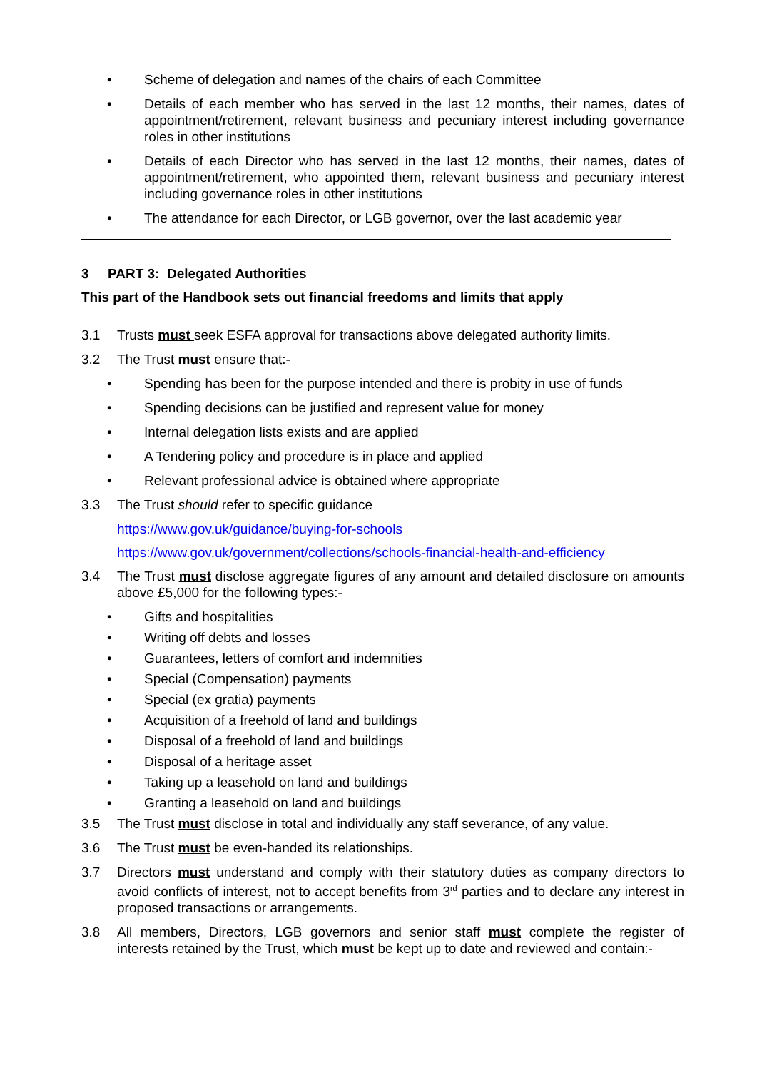• Scheme of delegation and names of the chairs of each Committee
• Details of each member who has served in the last 12 months, their names, dates of appointment/retirement, relevant business and pecuniary interest including governance roles in other institutions
• Details of each Director who has served in the last 12 months, their names, dates of appointment/retirement, who appointed them, relevant business and pecuniary interest including governance roles in other institutions
• The attendance for each Director, or LGB governor, over the last academic year
3 PART 3: Delegated Authorities
This part of the Handbook sets out financial freedoms and limits that apply
3.1 Trusts must seek ESFA approval for transactions above delegated authority limits.
3.2 The Trust must ensure that:-
• Spending has been for the purpose intended and there is probity in use of funds
• Spending decisions can be justified and represent value for money
• Internal delegation lists exists and are applied
• A Tendering policy and procedure is in place and applied
• Relevant professional advice is obtained where appropriate
3.3 The Trust should refer to specific guidance
https://www.gov.uk/guidance/buying-for-schools
https://www.gov.uk/government/collections/schools-financial-health-and-efficiency
3.4 The Trust must disclose aggregate figures of any amount and detailed disclosure on amounts above £5,000 for the following types:-
• Gifts and hospitalities
• Writing off debts and losses
• Guarantees, letters of comfort and indemnities
• Special (Compensation) payments
• Special (ex gratia) payments
• Acquisition of a freehold of land and buildings
• Disposal of a freehold of land and buildings
• Disposal of a heritage asset
• Taking up a leasehold on land and buildings
• Granting a leasehold on land and buildings
3.5 The Trust must disclose in total and individually any staff severance, of any value.
3.6 The Trust must be even-handed its relationships.
3.7 Directors must understand and comply with their statutory duties as company directors to avoid conflicts of interest, not to accept benefits from 3<sup>rd</sup> parties and to declare any interest in proposed transactions or arrangements.
3.8 All members, Directors, LGB governors and senior staff must complete the register of interests retained by the Trust, which must be kept up to date and reviewed and contain:-